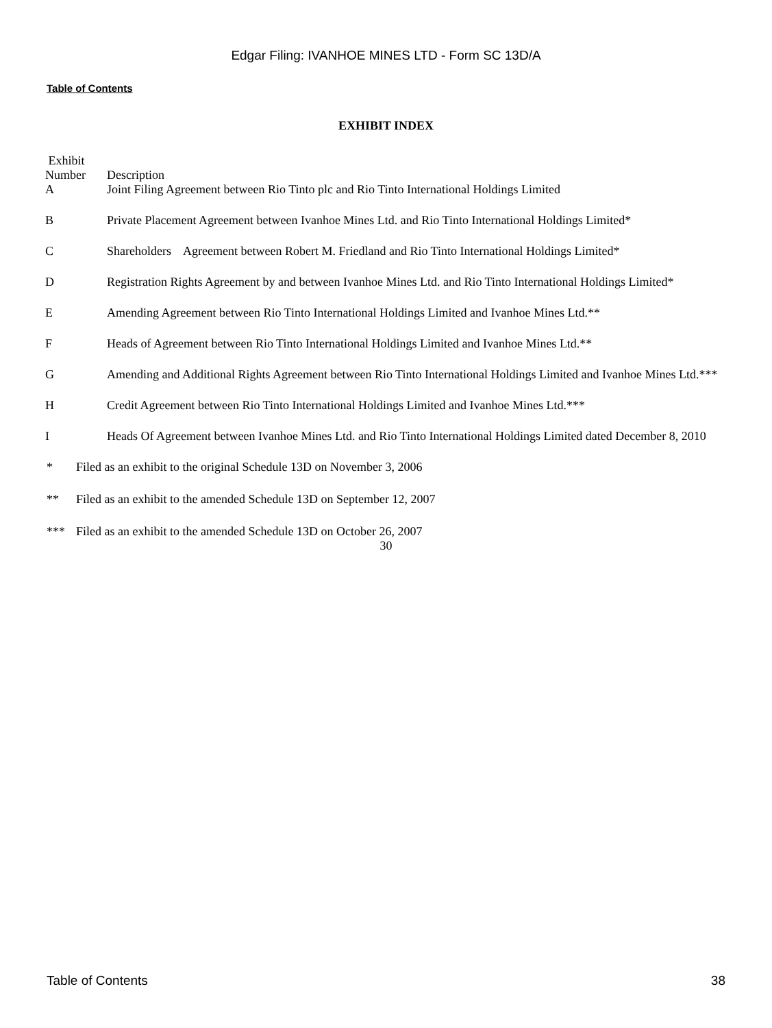Edgar Filing: IVANHOE MINES LTD - Form SC 13D/A
Table of Contents
EXHIBIT INDEX
| Exhibit Number | Description |
| --- | --- |
| A | Joint Filing Agreement between Rio Tinto plc and Rio Tinto International Holdings Limited |
| B | Private Placement Agreement between Ivanhoe Mines Ltd. and Rio Tinto International Holdings Limited* |
| C | Shareholders Agreement between Robert M. Friedland and Rio Tinto International Holdings Limited* |
| D | Registration Rights Agreement by and between Ivanhoe Mines Ltd. and Rio Tinto International Holdings Limited* |
| E | Amending Agreement between Rio Tinto International Holdings Limited and Ivanhoe Mines Ltd.** |
| F | Heads of Agreement between Rio Tinto International Holdings Limited and Ivanhoe Mines Ltd.** |
| G | Amending and Additional Rights Agreement between Rio Tinto International Holdings Limited and Ivanhoe Mines Ltd.*** |
| H | Credit Agreement between Rio Tinto International Holdings Limited and Ivanhoe Mines Ltd.*** |
| I | Heads Of Agreement between Ivanhoe Mines Ltd. and Rio Tinto International Holdings Limited dated December 8, 2010 |
* Filed as an exhibit to the original Schedule 13D on November 3, 2006
** Filed as an exhibit to the amended Schedule 13D on September 12, 2007
*** Filed as an exhibit to the amended Schedule 13D on October 26, 2007
30
Table of Contents 38